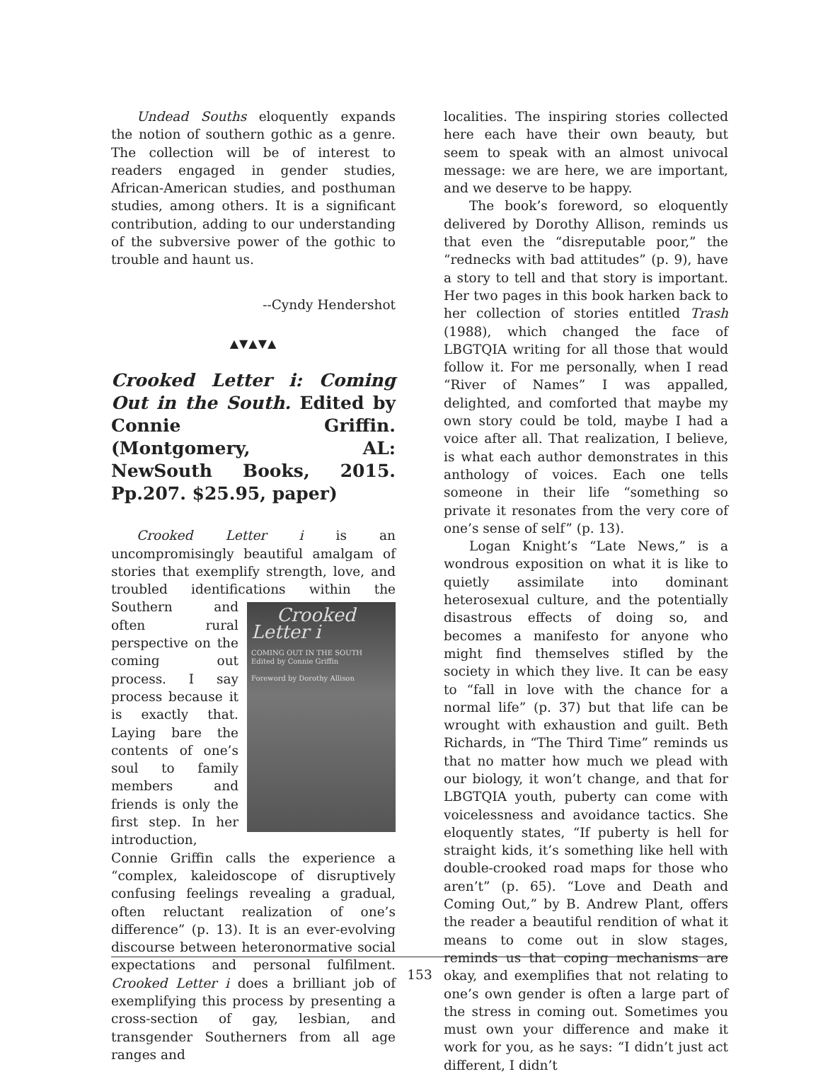Undead Souths eloquently expands the notion of southern gothic as a genre. The collection will be of interest to readers engaged in gender studies, African-American studies, and posthuman studies, among others. It is a significant contribution, adding to our understanding of the subversive power of the gothic to trouble and haunt us.
--Cyndy Hendershot
▲▼▲▼▲
Crooked Letter i: Coming Out in the South. Edited by Connie Griffin. (Montgomery, AL: NewSouth Books, 2015. Pp.207. $25.95, paper)
Crooked Letter i is an uncompromisingly beautiful amalgam of stories that exemplify strength, love, and troubled identifications within the Southern Crooked Letter i
COMING OUT IN THE SOUTH
Edited by Connie Griffin
Foreword by Dorothy Allison and often rural perspective on the coming out process. I say process because it is exactly that. Laying bare the contents of one’s soul to family members and friends is only the first step. In her introduction, Connie Griffin calls the experience a “complex, kaleidoscope of disruptively confusing feelings revealing a gradual, often reluctant realization of one’s difference” (p. 13). It is an ever-evolving discourse between heteronormative social expectations and personal fulfilment. Crooked Letter i does a brilliant job of exemplifying this process by presenting a cross-section of gay, lesbian, and transgender Southerners from all age ranges and
localities. The inspiring stories collected here each have their own beauty, but seem to speak with an almost univocal message: we are here, we are important, and we deserve to be happy.
The book’s foreword, so eloquently delivered by Dorothy Allison, reminds us that even the “disreputable poor,” the “rednecks with bad attitudes” (p. 9), have a story to tell and that story is important. Her two pages in this book harken back to her collection of stories entitled Trash (1988), which changed the face of LBGTQIA writing for all those that would follow it. For me personally, when I read “River of Names” I was appalled, delighted, and comforted that maybe my own story could be told, maybe I had a voice after all. That realization, I believe, is what each author demonstrates in this anthology of voices. Each one tells someone in their life “something so private it resonates from the very core of one’s sense of self” (p. 13).
Logan Knight’s “Late News,” is a wondrous exposition on what it is like to quietly assimilate into dominant heterosexual culture, and the potentially disastrous effects of doing so, and becomes a manifesto for anyone who might find themselves stifled by the society in which they live. It can be easy to “fall in love with the chance for a normal life” (p. 37) but that life can be wrought with exhaustion and guilt. Beth Richards, in “The Third Time” reminds us that no matter how much we plead with our biology, it won’t change, and that for LBGTQIA youth, puberty can come with voicelessness and avoidance tactics. She eloquently states, “If puberty is hell for straight kids, it’s something like hell with double-crooked road maps for those who aren’t” (p. 65). “Love and Death and Coming Out,” by B. Andrew Plant, offers the reader a beautiful rendition of what it means to come out in slow stages, reminds us that coping mechanisms are okay, and exemplifies that not relating to one’s own gender is often a large part of the stress in coming out. Sometimes you must own your difference and make it work for you, as he says: “I didn’t just act different, I didn’t
153